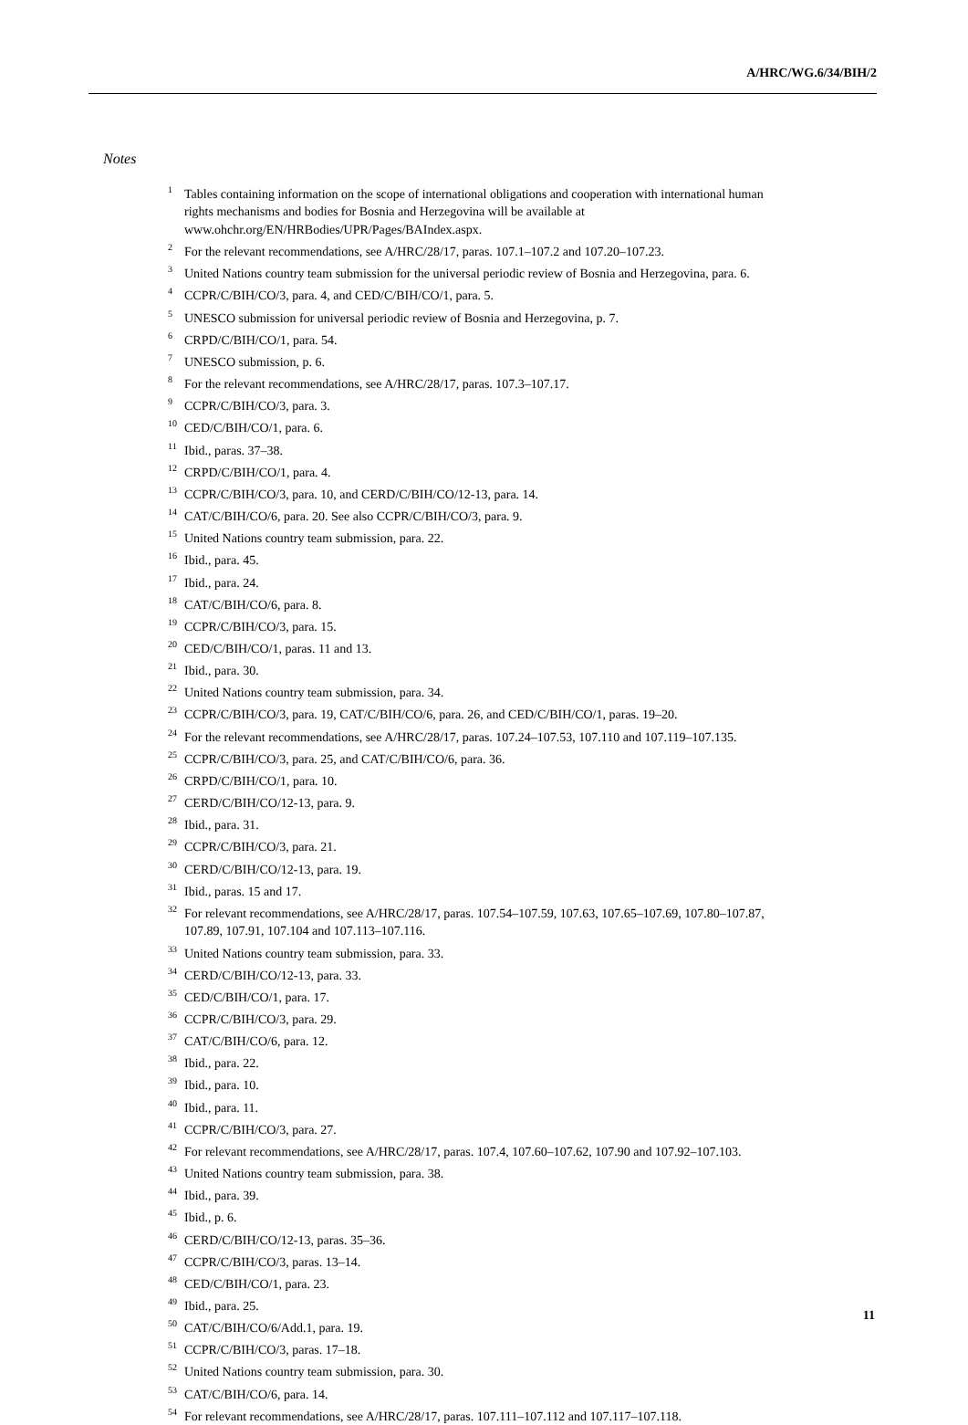A/HRC/WG.6/34/BIH/2
Notes
<sup>1</sup> Tables containing information on the scope of international obligations and cooperation with international human rights mechanisms and bodies for Bosnia and Herzegovina will be available at www.ohchr.org/EN/HRBodies/UPR/Pages/BAIndex.aspx.
<sup>2</sup> For the relevant recommendations, see A/HRC/28/17, paras. 107.1–107.2 and 107.20–107.23.
<sup>3</sup> United Nations country team submission for the universal periodic review of Bosnia and Herzegovina, para. 6.
<sup>4</sup> CCPR/C/BIH/CO/3, para. 4, and CED/C/BIH/CO/1, para. 5.
<sup>5</sup> UNESCO submission for universal periodic review of Bosnia and Herzegovina, p. 7.
<sup>6</sup>CRPD/C/BIH/CO/1, para. 54.
<sup>7</sup> UNESCO submission, p. 6.
<sup>8</sup> For the relevant recommendations, see A/HRC/28/17, paras. 107.3–107.17.
<sup>9</sup>CCPR/C/BIH/CO/3, para. 3.
<sup>10</sup>CED/C/BIH/CO/1, para. 6.
<sup>11</sup> Ibid., paras. 37–38.
<sup>12</sup>CRPD/C/BIH/CO/1, para. 4.
<sup>13</sup>CCPR/C/BIH/CO/3, para. 10, and CERD/C/BIH/CO/12-13, para. 14.
<sup>14</sup>CAT/C/BIH/CO/6, para. 20. See also CCPR/C/BIH/CO/3, para. 9.
<sup>15</sup> United Nations country team submission, para. 22.
<sup>16</sup> Ibid., para. 45.
<sup>17</sup> Ibid., para. 24.
<sup>18</sup>CAT/C/BIH/CO/6, para. 8.
<sup>19</sup>CCPR/C/BIH/CO/3, para. 15.
<sup>20</sup>CED/C/BIH/CO/1, paras. 11 and 13.
<sup>21</sup> Ibid., para. 30.
<sup>22</sup> United Nations country team submission, para. 34.
<sup>23</sup>CCPR/C/BIH/CO/3, para. 19, CAT/C/BIH/CO/6, para. 26, and CED/C/BIH/CO/1, paras. 19–20.
<sup>24</sup> For the relevant recommendations, see A/HRC/28/17, paras. 107.24–107.53, 107.110 and 107.119–107.135.
<sup>25</sup>CCPR/C/BIH/CO/3, para. 25, and CAT/C/BIH/CO/6, para. 36.
<sup>26</sup>CRPD/C/BIH/CO/1, para. 10.
<sup>27</sup>CERD/C/BIH/CO/12-13, para. 9.
<sup>28</sup> Ibid., para. 31.
<sup>29</sup>CCPR/C/BIH/CO/3, para. 21.
<sup>30</sup>CERD/C/BIH/CO/12-13, para. 19.
<sup>31</sup> Ibid., paras. 15 and 17.
<sup>32</sup> For relevant recommendations, see A/HRC/28/17, paras. 107.54–107.59, 107.63, 107.65–107.69, 107.80–107.87, 107.89, 107.91, 107.104 and 107.113–107.116.
<sup>33</sup> United Nations country team submission, para. 33.
<sup>34</sup>CERD/C/BIH/CO/12-13, para. 33.
<sup>35</sup>CED/C/BIH/CO/1, para. 17.
<sup>36</sup>CCPR/C/BIH/CO/3, para. 29.
<sup>37</sup>CAT/C/BIH/CO/6, para. 12.
<sup>38</sup> Ibid., para. 22.
<sup>39</sup> Ibid., para. 10.
<sup>40</sup> Ibid., para. 11.
<sup>41</sup>CCPR/C/BIH/CO/3, para. 27.
<sup>42</sup> For relevant recommendations, see A/HRC/28/17, paras. 107.4, 107.60–107.62, 107.90 and 107.92–107.103.
<sup>43</sup> United Nations country team submission, para. 38.
<sup>44</sup> Ibid., para. 39.
<sup>45</sup> Ibid., p. 6.
<sup>46</sup>CERD/C/BIH/CO/12-13, paras. 35–36.
<sup>47</sup>CCPR/C/BIH/CO/3, paras. 13–14.
<sup>48</sup>CED/C/BIH/CO/1, para. 23.
<sup>49</sup> Ibid., para. 25.
<sup>50</sup>CAT/C/BIH/CO/6/Add.1, para. 19.
<sup>51</sup>CCPR/C/BIH/CO/3, paras. 17–18.
<sup>52</sup> United Nations country team submission, para. 30.
<sup>53</sup>CAT/C/BIH/CO/6, para. 14.
<sup>54</sup> For relevant recommendations, see A/HRC/28/17, paras. 107.111–107.112 and 107.117–107.118.
11